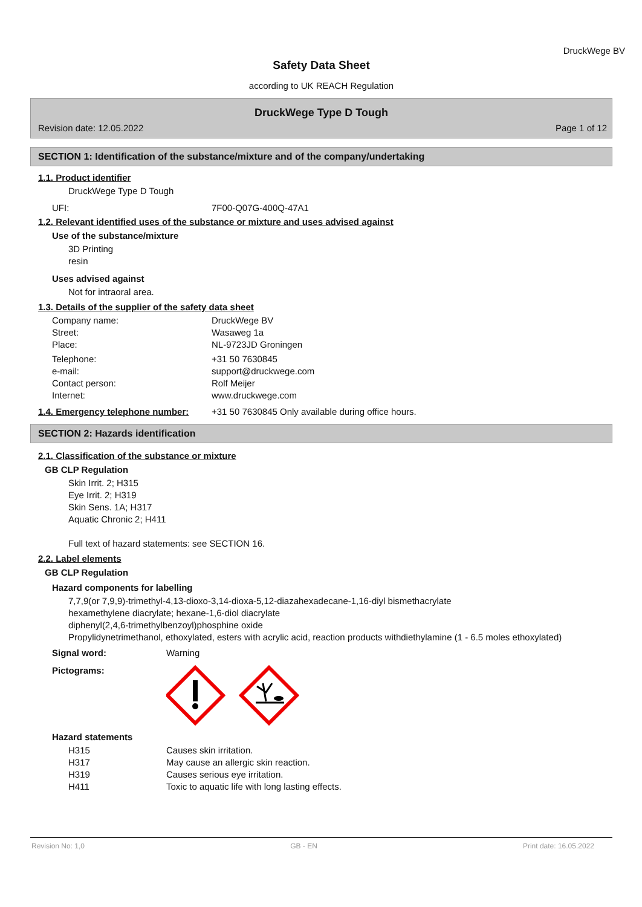DruckWege BV
Safety Data Sheet
according to UK REACH Regulation
DruckWege Type D Tough
Revision date: 12.05.2022 Page 1 of 12
SECTION 1: Identification of the substance/mixture and of the company/undertaking
1.1. Product identifier
DruckWege Type D Tough
UFI: 7F00-Q07G-400Q-47A1
1.2. Relevant identified uses of the substance or mixture and uses advised against
Use of the substance/mixture
3D Printing
resin
Uses advised against
Not for intraoral area.
1.3. Details of the supplier of the safety data sheet
Company name: DruckWege BV
Street: Wasaweg 1a
Place: NL-9723JD Groningen
Telephone: +31 50 7630845
e-mail: support@druckwege.com
Contact person: Rolf Meijer
Internet: www.druckwege.com
1.4. Emergency telephone number: +31 50 7630845 Only available during office hours.
SECTION 2: Hazards identification
2.1. Classification of the substance or mixture
GB CLP Regulation
Skin Irrit. 2; H315
Eye Irrit. 2; H319
Skin Sens. 1A; H317
Aquatic Chronic 2; H411
Full text of hazard statements: see SECTION 16.
2.2. Label elements
GB CLP Regulation
Hazard components for labelling
7,7,9(or 7,9,9)-trimethyl-4,13-dioxo-3,14-dioxa-5,12-diazahexadecane-1,16-diyl bismethacrylate
hexamethylene diacrylate; hexane-1,6-diol diacrylate
diphenyl(2,4,6-trimethylbenzoyl)phosphine oxide
Propylidynetrimethanol, ethoxylated, esters with acrylic acid, reaction products withdiethylamine (1 - 6.5 moles ethoxylated)
Signal word: Warning
Pictograms:
Hazard statements
H315 Causes skin irritation.
H317 May cause an allergic skin reaction.
H319 Causes serious eye irritation.
H411 Toxic to aquatic life with long lasting effects.
Revision No: 1,0 GB - EN Print date: 16.05.2022